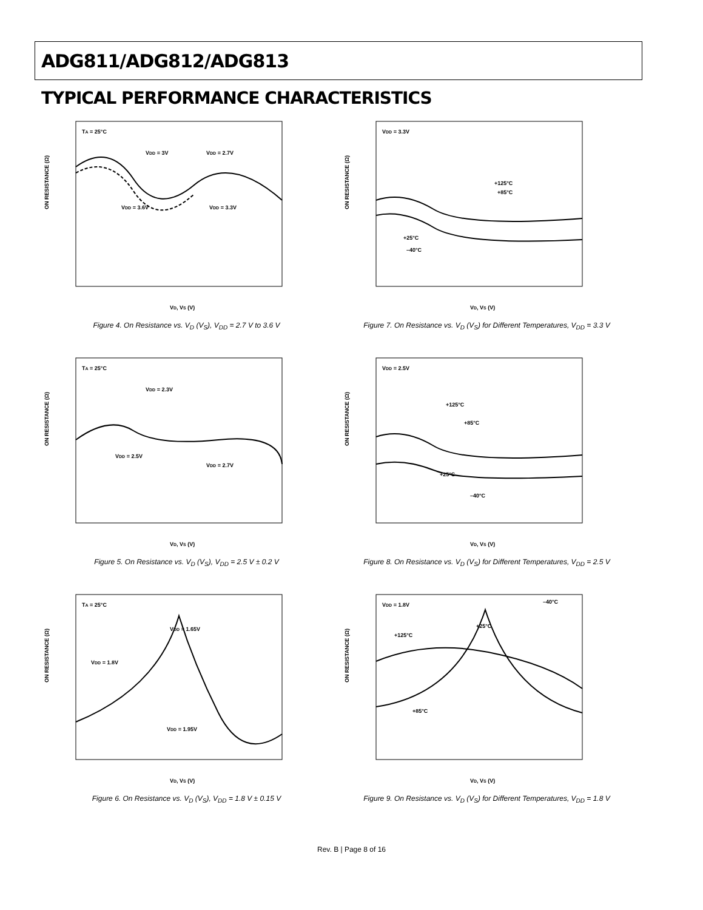ADG811/ADG812/ADG813
TYPICAL PERFORMANCE CHARACTERISTICS
ON RESISTANCE (Ω)
TA = 25°C
VDD = 3V
VDD = 2.7V
VDD = 3.6V
VDD = 3.3V
VD, VS (V)
Figure 4. On Resistance vs. V<sub>D</sub> (V<sub>S</sub>), V<sub>DD</sub> = 2.7 V to 3.6 V
ON RESISTANCE (Ω)
VDD = 3.3V
+125°C
+85°C
+25°C
–40°C
VD, VS (V)
Figure 7. On Resistance vs. V<sub>D</sub> (V<sub>S</sub>) for Different Temperatures, V<sub>DD</sub> = 3.3 V
ON RESISTANCE (Ω)
TA = 25°C
VDD = 2.3V
VDD = 2.5V
VDD = 2.7V
VD, VS (V)
Figure 5. On Resistance vs. V<sub>D</sub> (V<sub>S</sub>), V<sub>DD</sub> = 2.5 V ± 0.2 V
ON RESISTANCE (Ω)
VDD = 2.5V
+125°C
+85°C
+25°C
–40°C
VD, VS (V)
Figure 8. On Resistance vs. V<sub>D</sub> (V<sub>S</sub>) for Different Temperatures, V<sub>DD</sub> = 2.5 V
ON RESISTANCE (Ω)
TA = 25°C
VDD = 1.65V
VDD = 1.8V
VDD = 1.95V
VD, VS (V)
Figure 6. On Resistance vs. V<sub>D</sub> (V<sub>S</sub>), V<sub>DD</sub> = 1.8 V ± 0.15 V
ON RESISTANCE (Ω)
VDD = 1.8V
–40°C
+25°C
+125°C
+85°C
VD, VS (V)
Figure 9. On Resistance vs. V<sub>D</sub> (V<sub>S</sub>) for Different Temperatures, V<sub>DD</sub> = 1.8 V
Rev. B | Page 8 of 16